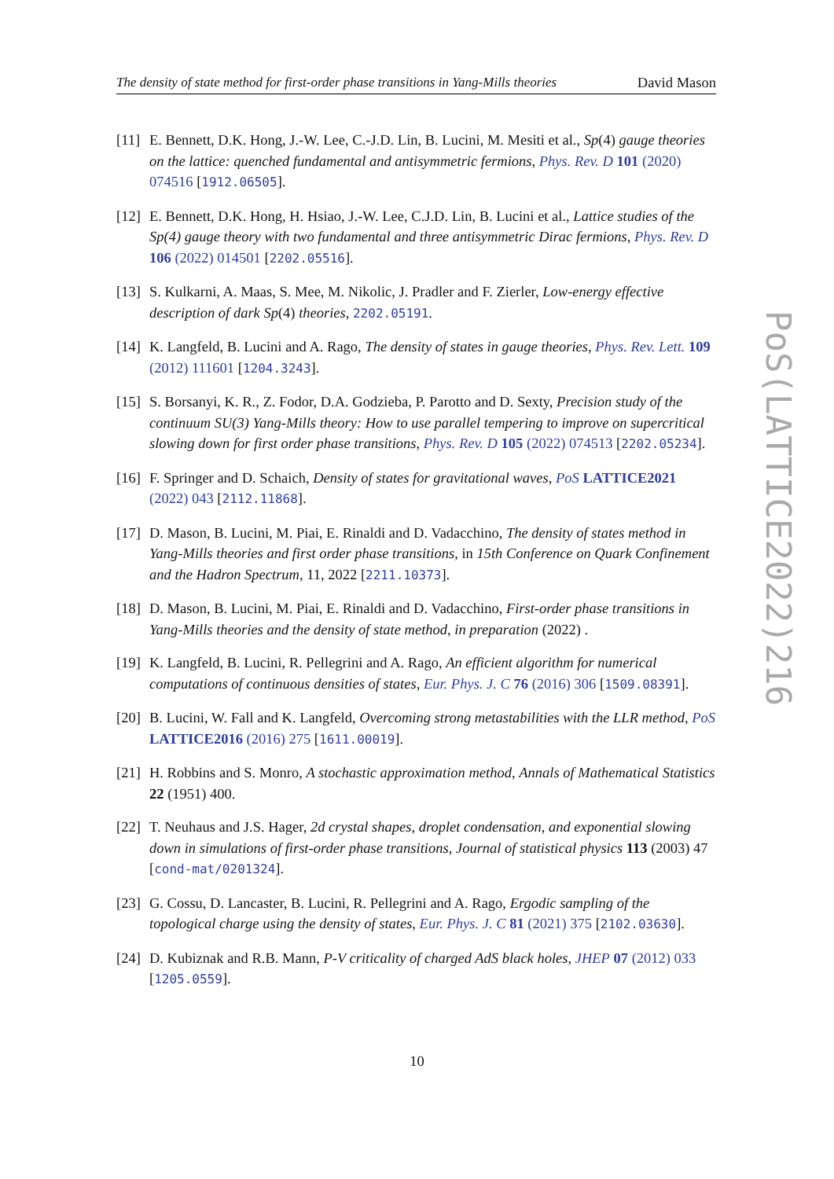The density of state method for first-order phase transitions in Yang-Mills theories David Mason
[11] E. Bennett, D.K. Hong, J.-W. Lee, C.-J.D. Lin, B. Lucini, M. Mesiti et al., Sp(4) gauge theories on the lattice: quenched fundamental and antisymmetric fermions, Phys. Rev. D 101 (2020) 074516 [1912.06505].
[12] E. Bennett, D.K. Hong, H. Hsiao, J.-W. Lee, C.J.D. Lin, B. Lucini et al., Lattice studies of the Sp(4) gauge theory with two fundamental and three antisymmetric Dirac fermions, Phys. Rev. D 106 (2022) 014501 [2202.05516].
[13] S. Kulkarni, A. Maas, S. Mee, M. Nikolic, J. Pradler and F. Zierler, Low-energy effective description of dark Sp(4) theories, 2202.05191.
[14] K. Langfeld, B. Lucini and A. Rago, The density of states in gauge theories, Phys. Rev. Lett. 109 (2012) 111601 [1204.3243].
[15] S. Borsanyi, K. R., Z. Fodor, D.A. Godzieba, P. Parotto and D. Sexty, Precision study of the continuum SU(3) Yang-Mills theory: How to use parallel tempering to improve on supercritical slowing down for first order phase transitions, Phys. Rev. D 105 (2022) 074513 [2202.05234].
[16] F. Springer and D. Schaich, Density of states for gravitational waves, PoS LATTICE2021 (2022) 043 [2112.11868].
[17] D. Mason, B. Lucini, M. Piai, E. Rinaldi and D. Vadacchino, The density of states method in Yang-Mills theories and first order phase transitions, in 15th Conference on Quark Confinement and the Hadron Spectrum, 11, 2022 [2211.10373].
[18] D. Mason, B. Lucini, M. Piai, E. Rinaldi and D. Vadacchino, First-order phase transitions in Yang-Mills theories and the density of state method, in preparation (2022) .
[19] K. Langfeld, B. Lucini, R. Pellegrini and A. Rago, An efficient algorithm for numerical computations of continuous densities of states, Eur. Phys. J. C 76 (2016) 306 [1509.08391].
[20] B. Lucini, W. Fall and K. Langfeld, Overcoming strong metastabilities with the LLR method, PoS LATTICE2016 (2016) 275 [1611.00019].
[21] H. Robbins and S. Monro, A stochastic approximation method, Annals of Mathematical Statistics 22 (1951) 400.
[22] T. Neuhaus and J.S. Hager, 2d crystal shapes, droplet condensation, and exponential slowing down in simulations of first-order phase transitions, Journal of statistical physics 113 (2003) 47 [cond-mat/0201324].
[23] G. Cossu, D. Lancaster, B. Lucini, R. Pellegrini and A. Rago, Ergodic sampling of the topological charge using the density of states, Eur. Phys. J. C 81 (2021) 375 [2102.03630].
[24] D. Kubiznak and R.B. Mann, P-V criticality of charged AdS black holes, JHEP 07 (2012) 033 [1205.0559].
PoS(LATTICE2022)216
10